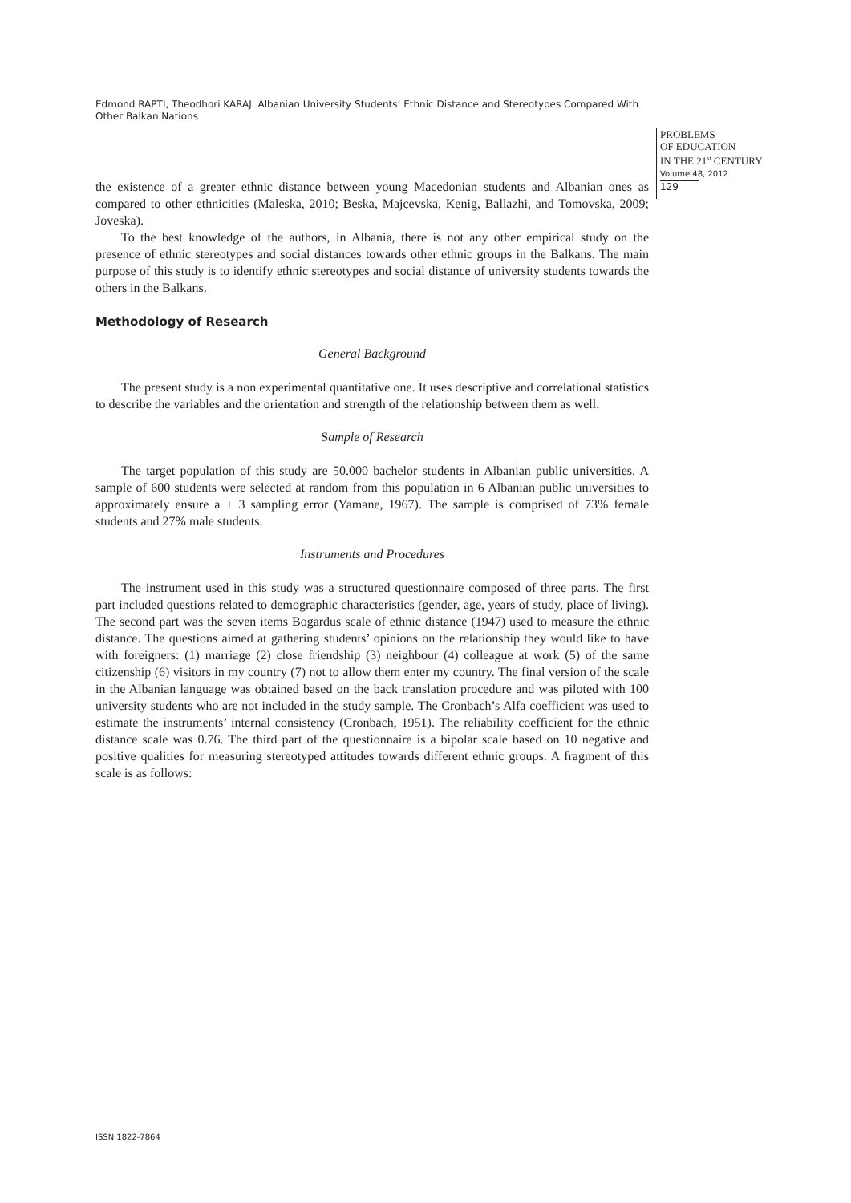Edmond RAPTI, Theodhori KARAJ. Albanian University Students’ Ethnic Distance and Stereotypes Compared With Other Balkan Nations
PROBLEMS
OF EDUCATION
IN THE 21<sup>st</sup> CENTURY
Volume 48, 2012
129
the existence of a greater ethnic distance between young Macedonian students and Albanian ones as compared to other ethnicities (Maleska, 2010; Beska, Majcevska, Kenig, Ballazhi, and Tomovska, 2009; Joveska).
To the best knowledge of the authors, in Albania, there is not any other empirical study on the presence of ethnic stereotypes and social distances towards other ethnic groups in the Balkans. The main purpose of this study is to identify ethnic stereotypes and social distance of university students towards the others in the Balkans.
Methodology of Research
General Background
The present study is a non experimental quantitative one. It uses descriptive and correlational statistics to describe the variables and the orientation and strength of the relationship between them as well.
Sample of Research
The target population of this study are 50.000 bachelor students in Albanian public universities. A sample of 600 students were selected at random from this population in 6 Albanian public universities to approximately ensure a ± 3 sampling error (Yamane, 1967). The sample is comprised of 73% female students and 27% male students.
Instruments and Procedures
The instrument used in this study was a structured questionnaire composed of three parts. The first part included questions related to demographic characteristics (gender, age, years of study, place of living). The second part was the seven items Bogardus scale of ethnic distance (1947) used to measure the ethnic distance. The questions aimed at gathering students’ opinions on the relationship they would like to have with foreigners: (1) marriage (2) close friendship (3) neighbour (4) colleague at work (5) of the same citizenship (6) visitors in my country (7) not to allow them enter my country. The final version of the scale in the Albanian language was obtained based on the back translation procedure and was piloted with 100 university students who are not included in the study sample. The Cronbach’s Alfa coefficient was used to estimate the instruments’ internal consistency (Cronbach, 1951). The reliability coefficient for the ethnic distance scale was 0.76. The third part of the questionnaire is a bipolar scale based on 10 negative and positive qualities for measuring stereotyped attitudes towards different ethnic groups. A fragment of this scale is as follows:
ISSN 1822-7864